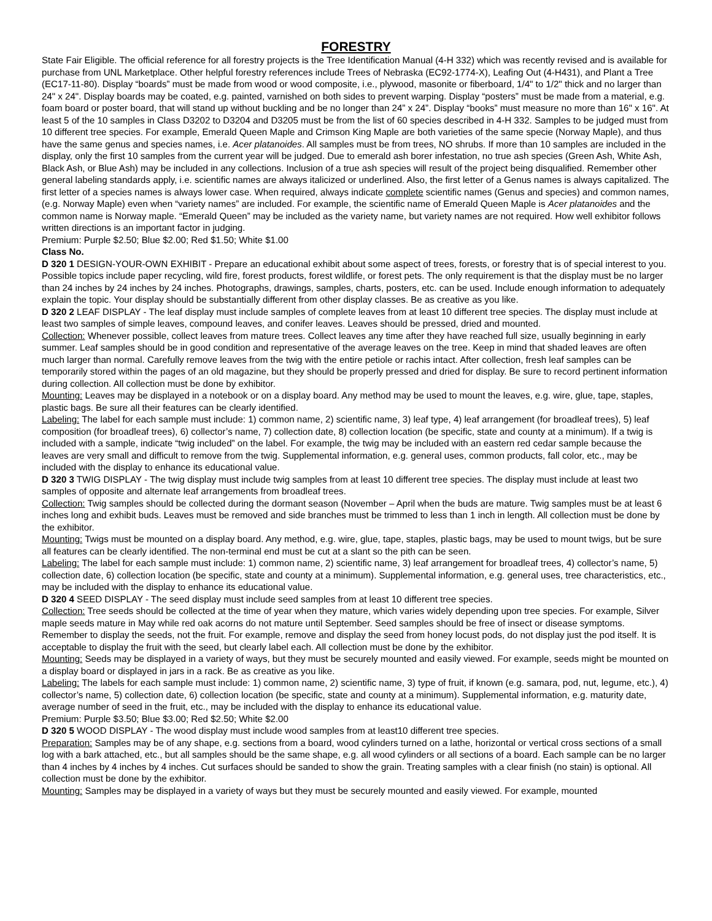FORESTRY
State Fair Eligible. The official reference for all forestry projects is the Tree Identification Manual (4-H 332) which was recently revised and is available for purchase from UNL Marketplace. Other helpful forestry references include Trees of Nebraska (EC92-1774-X), Leafing Out (4-H431), and Plant a Tree (EC17-11-80). Display “boards” must be made from wood or wood composite, i.e., plywood, masonite or fiberboard, 1/4" to 1/2" thick and no larger than 24" x 24". Display boards may be coated, e.g. painted, varnished on both sides to prevent warping. Display “posters” must be made from a material, e.g. foam board or poster board, that will stand up without buckling and be no longer than 24” x 24”. Display “books” must measure no more than 16" x 16". At least 5 of the 10 samples in Class D3202 to D3204 and D3205 must be from the list of 60 species described in 4-H 332. Samples to be judged must from 10 different tree species. For example, Emerald Queen Maple and Crimson King Maple are both varieties of the same specie (Norway Maple), and thus have the same genus and species names, i.e. Acer platanoides. All samples must be from trees, NO shrubs. If more than 10 samples are included in the display, only the first 10 samples from the current year will be judged. Due to emerald ash borer infestation, no true ash species (Green Ash, White Ash, Black Ash, or Blue Ash) may be included in any collections. Inclusion of a true ash species will result of the project being disqualified. Remember other general labeling standards apply, i.e. scientific names are always italicized or underlined. Also, the first letter of a Genus names is always capitalized. The first letter of a species names is always lower case. When required, always indicate complete scientific names (Genus and species) and common names, (e.g. Norway Maple) even when “variety names” are included. For example, the scientific name of Emerald Queen Maple is Acer platanoides and the common name is Norway maple. “Emerald Queen” may be included as the variety name, but variety names are not required. How well exhibitor follows written directions is an important factor in judging.
Premium: Purple $2.50; Blue $2.00; Red $1.50; White $1.00
Class No.
D 320 1 DESIGN-YOUR-OWN EXHIBIT - Prepare an educational exhibit about some aspect of trees, forests, or forestry that is of special interest to you. Possible topics include paper recycling, wild fire, forest products, forest wildlife, or forest pets. The only requirement is that the display must be no larger than 24 inches by 24 inches by 24 inches. Photographs, drawings, samples, charts, posters, etc. can be used. Include enough information to adequately explain the topic. Your display should be substantially different from other display classes. Be as creative as you like.
D 320 2 LEAF DISPLAY - The leaf display must include samples of complete leaves from at least 10 different tree species. The display must include at least two samples of simple leaves, compound leaves, and conifer leaves. Leaves should be pressed, dried and mounted.
Collection: Whenever possible, collect leaves from mature trees. Collect leaves any time after they have reached full size, usually beginning in early summer. Leaf samples should be in good condition and representative of the average leaves on the tree. Keep in mind that shaded leaves are often much larger than normal. Carefully remove leaves from the twig with the entire petiole or rachis intact. After collection, fresh leaf samples can be temporarily stored within the pages of an old magazine, but they should be properly pressed and dried for display. Be sure to record pertinent information during collection. All collection must be done by exhibitor.
Mounting: Leaves may be displayed in a notebook or on a display board. Any method may be used to mount the leaves, e.g. wire, glue, tape, staples, plastic bags. Be sure all their features can be clearly identified.
Labeling: The label for each sample must include: 1) common name, 2) scientific name, 3) leaf type, 4) leaf arrangement (for broadleaf trees), 5) leaf composition (for broadleaf trees), 6) collector’s name, 7) collection date, 8) collection location (be specific, state and county at a minimum). If a twig is included with a sample, indicate “twig included” on the label. For example, the twig may be included with an eastern red cedar sample because the leaves are very small and difficult to remove from the twig. Supplemental information, e.g. general uses, common products, fall color, etc., may be included with the display to enhance its educational value.
D 320 3 TWIG DISPLAY - The twig display must include twig samples from at least 10 different tree species. The display must include at least two samples of opposite and alternate leaf arrangements from broadleaf trees.
Collection: Twig samples should be collected during the dormant season (November – April when the buds are mature. Twig samples must be at least 6 inches long and exhibit buds. Leaves must be removed and side branches must be trimmed to less than 1 inch in length. All collection must be done by the exhibitor.
Mounting: Twigs must be mounted on a display board. Any method, e.g. wire, glue, tape, staples, plastic bags, may be used to mount twigs, but be sure all features can be clearly identified. The non-terminal end must be cut at a slant so the pith can be seen.
Labeling: The label for each sample must include: 1) common name, 2) scientific name, 3) leaf arrangement for broadleaf trees, 4) collector’s name, 5) collection date, 6) collection location (be specific, state and county at a minimum). Supplemental information, e.g. general uses, tree characteristics, etc., may be included with the display to enhance its educational value.
D 320 4 SEED DISPLAY - The seed display must include seed samples from at least 10 different tree species.
Collection: Tree seeds should be collected at the time of year when they mature, which varies widely depending upon tree species. For example, Silver maple seeds mature in May while red oak acorns do not mature until September. Seed samples should be free of insect or disease symptoms. Remember to display the seeds, not the fruit. For example, remove and display the seed from honey locust pods, do not display just the pod itself. It is acceptable to display the fruit with the seed, but clearly label each. All collection must be done by the exhibitor.
Mounting: Seeds may be displayed in a variety of ways, but they must be securely mounted and easily viewed. For example, seeds might be mounted on a display board or displayed in jars in a rack. Be as creative as you like.
Labeling: The labels for each sample must include: 1) common name, 2) scientific name, 3) type of fruit, if known (e.g. samara, pod, nut, legume, etc.), 4) collector’s name, 5) collection date, 6) collection location (be specific, state and county at a minimum). Supplemental information, e.g. maturity date, average number of seed in the fruit, etc., may be included with the display to enhance its educational value.
Premium: Purple $3.50; Blue $3.00; Red $2.50; White $2.00
D 320 5 WOOD DISPLAY - The wood display must include wood samples from at least10 different tree species.
Preparation: Samples may be of any shape, e.g. sections from a board, wood cylinders turned on a lathe, horizontal or vertical cross sections of a small log with a bark attached, etc., but all samples should be the same shape, e.g. all wood cylinders or all sections of a board. Each sample can be no larger than 4 inches by 4 inches by 4 inches. Cut surfaces should be sanded to show the grain. Treating samples with a clear finish (no stain) is optional. All collection must be done by the exhibitor.
Mounting: Samples may be displayed in a variety of ways but they must be securely mounted and easily viewed. For example, mounted